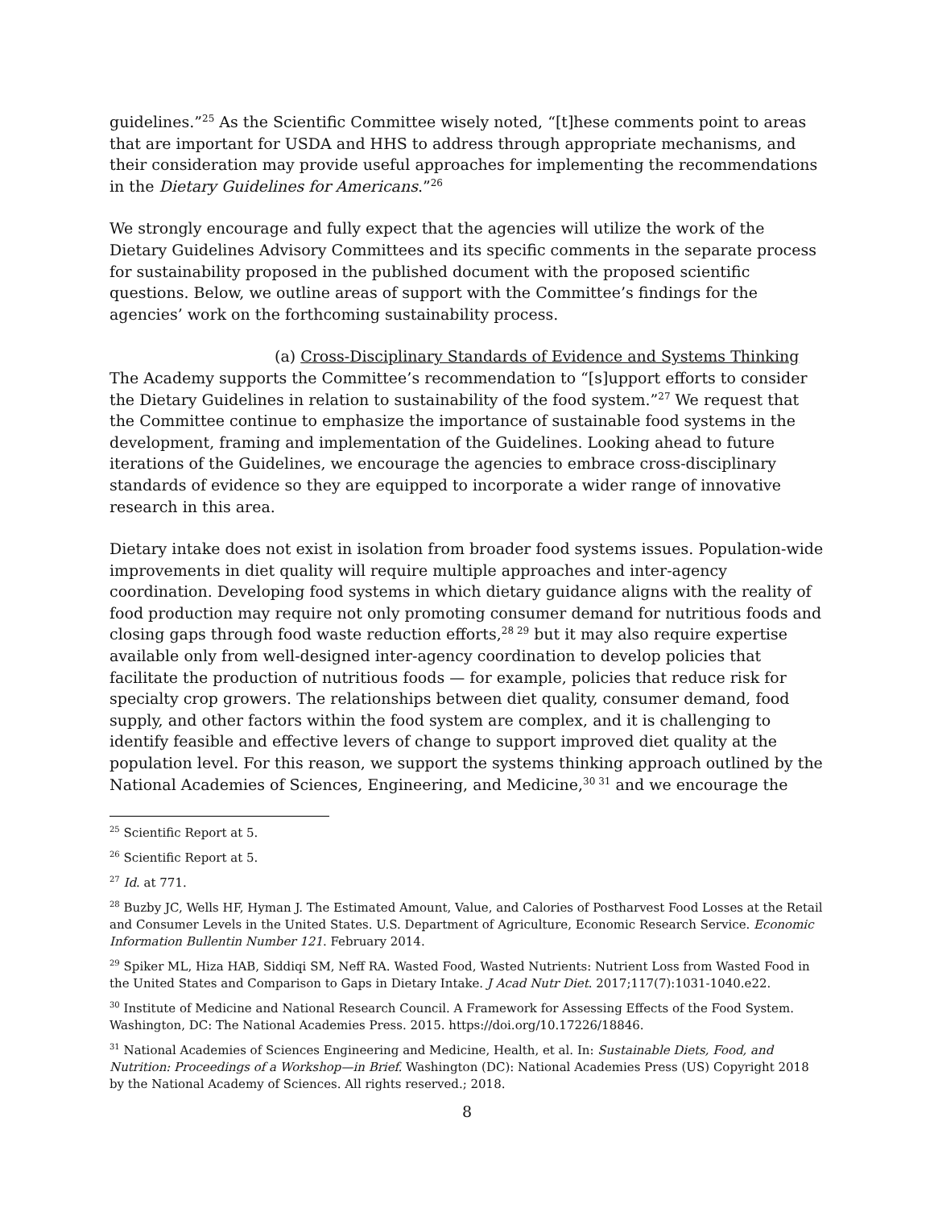guidelines.”<sup>25</sup> As the Scientific Committee wisely noted, “[t]hese comments point to areas that are important for USDA and HHS to address through appropriate mechanisms, and their consideration may provide useful approaches for implementing the recommendations in the Dietary Guidelines for Americans.”<sup>26</sup>
We strongly encourage and fully expect that the agencies will utilize the work of the Dietary Guidelines Advisory Committees and its specific comments in the separate process for sustainability proposed in the published document with the proposed scientific questions. Below, we outline areas of support with the Committee’s findings for the agencies’ work on the forthcoming sustainability process.
(a) Cross-Disciplinary Standards of Evidence and Systems Thinking
The Academy supports the Committee’s recommendation to “[s]upport efforts to consider the Dietary Guidelines in relation to sustainability of the food system.”<sup>27</sup> We request that the Committee continue to emphasize the importance of sustainable food systems in the development, framing and implementation of the Guidelines. Looking ahead to future iterations of the Guidelines, we encourage the agencies to embrace cross-disciplinary standards of evidence so they are equipped to incorporate a wider range of innovative research in this area.
Dietary intake does not exist in isolation from broader food systems issues. Population-wide improvements in diet quality will require multiple approaches and inter-agency coordination. Developing food systems in which dietary guidance aligns with the reality of food production may require not only promoting consumer demand for nutritious foods and closing gaps through food waste reduction efforts,<sup>28 29</sup> but it may also require expertise available only from well-designed inter-agency coordination to develop policies that facilitate the production of nutritious foods — for example, policies that reduce risk for specialty crop growers. The relationships between diet quality, consumer demand, food supply, and other factors within the food system are complex, and it is challenging to identify feasible and effective levers of change to support improved diet quality at the population level. For this reason, we support the systems thinking approach outlined by the National Academies of Sciences, Engineering, and Medicine,<sup>30 31</sup> and we encourage the
<sup>25</sup> Scientific Report at 5.
<sup>26</sup> Scientific Report at 5.
<sup>27</sup> Id. at 771.
<sup>28</sup> Buzby JC, Wells HF, Hyman J. The Estimated Amount, Value, and Calories of Postharvest Food Losses at the Retail and Consumer Levels in the United States. U.S. Department of Agriculture, Economic Research Service. Economic Information Bullentin Number 121. February 2014.
<sup>29</sup> Spiker ML, Hiza HAB, Siddiqi SM, Neff RA. Wasted Food, Wasted Nutrients: Nutrient Loss from Wasted Food in the United States and Comparison to Gaps in Dietary Intake. J Acad Nutr Diet. 2017;117(7):1031-1040.e22.
<sup>30</sup> Institute of Medicine and National Research Council. A Framework for Assessing Effects of the Food System. Washington, DC: The National Academies Press. 2015. https://doi.org/10.17226/18846.
<sup>31</sup> National Academies of Sciences Engineering and Medicine, Health, et al. In: Sustainable Diets, Food, and Nutrition: Proceedings of a Workshop—in Brief. Washington (DC): National Academies Press (US) Copyright 2018 by the National Academy of Sciences. All rights reserved.; 2018.
8